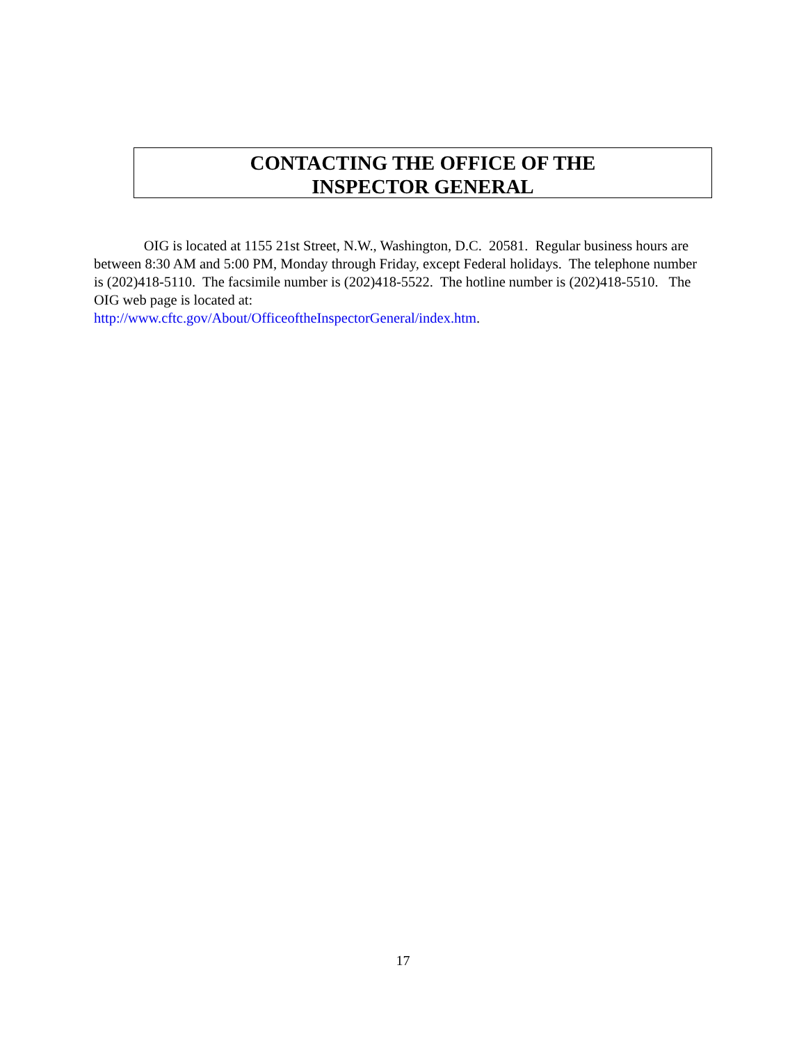CONTACTING THE OFFICE OF THE
INSPECTOR GENERAL
OIG is located at 1155 21st Street, N.W., Washington, D.C. 20581. Regular business hours are between 8:30 AM and 5:00 PM, Monday through Friday, except Federal holidays. The telephone number is (202)418-5110. The facsimile number is (202)418-5522. The hotline number is (202)418-5510. The OIG web page is located at:
http://www.cftc.gov/About/OfficeoftheInspectorGeneral/index.htm.
17